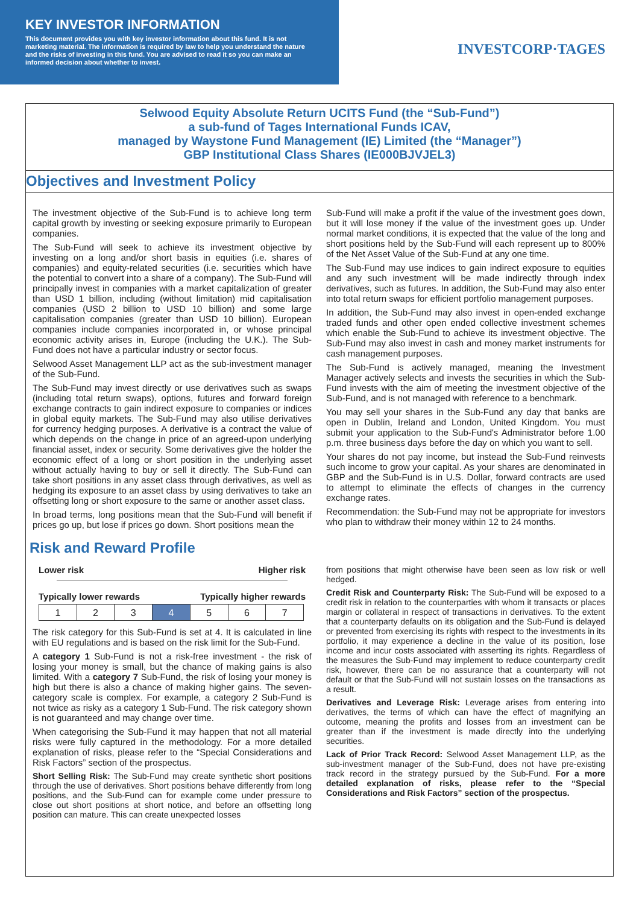KEY INVESTOR INFORMATION
This document provides you with key investor information about this fund. It is not marketing material. The information is required by law to help you understand the nature and the risks of investing in this fund. You are advised to read it so you can make an informed decision about whether to invest.
INVESTCORP·TAGES
Selwood Equity Absolute Return UCITS Fund (the “Sub-Fund”)
a sub-fund of Tages International Funds ICAV,
managed by Waystone Fund Management (IE) Limited (the “Manager”)
GBP Institutional Class Shares (IE000BJVJEL3)
Objectives and Investment Policy
The investment objective of the Sub-Fund is to achieve long term capital growth by investing or seeking exposure primarily to European companies.
The Sub-Fund will seek to achieve its investment objective by investing on a long and/or short basis in equities (i.e. shares of companies) and equity-related securities (i.e. securities which have the potential to convert into a share of a company). The Sub-Fund will principally invest in companies with a market capitalization of greater than USD 1 billion, including (without limitation) mid capitalisation companies (USD 2 billion to USD 10 billion) and some large capitalisation companies (greater than USD 10 billion). European companies include companies incorporated in, or whose principal economic activity arises in, Europe (including the U.K.). The Sub-Fund does not have a particular industry or sector focus.
Selwood Asset Management LLP act as the sub-investment manager of the Sub-Fund.
The Sub-Fund may invest directly or use derivatives such as swaps (including total return swaps), options, futures and forward foreign exchange contracts to gain indirect exposure to companies or indices in global equity markets. The Sub-Fund may also utilise derivatives for currency hedging purposes. A derivative is a contract the value of which depends on the change in price of an agreed-upon underlying financial asset, index or security. Some derivatives give the holder the economic effect of a long or short position in the underlying asset without actually having to buy or sell it directly. The Sub-Fund can take short positions in any asset class through derivatives, as well as hedging its exposure to an asset class by using derivatives to take an offsetting long or short exposure to the same or another asset class.
In broad terms, long positions mean that the Sub-Fund will benefit if prices go up, but lose if prices go down. Short positions mean the
Sub-Fund will make a profit if the value of the investment goes down, but it will lose money if the value of the investment goes up. Under normal market conditions, it is expected that the value of the long and short positions held by the Sub-Fund will each represent up to 800% of the Net Asset Value of the Sub-Fund at any one time.
The Sub-Fund may use indices to gain indirect exposure to equities and any such investment will be made indirectly through index derivatives, such as futures. In addition, the Sub-Fund may also enter into total return swaps for efficient portfolio management purposes.
In addition, the Sub-Fund may also invest in open-ended exchange traded funds and other open ended collective investment schemes which enable the Sub-Fund to achieve its investment objective. The Sub-Fund may also invest in cash and money market instruments for cash management purposes.
The Sub-Fund is actively managed, meaning the Investment Manager actively selects and invests the securities in which the Sub-Fund invests with the aim of meeting the investment objective of the Sub-Fund, and is not managed with reference to a benchmark.
You may sell your shares in the Sub-Fund any day that banks are open in Dublin, Ireland and London, United Kingdom. You must submit your application to the Sub-Fund's Administrator before 1.00 p.m. three business days before the day on which you want to sell.
Your shares do not pay income, but instead the Sub-Fund reinvests such income to grow your capital. As your shares are denominated in GBP and the Sub-Fund is in U.S. Dollar, forward contracts are used to attempt to eliminate the effects of changes in the currency exchange rates.
Recommendation: the Sub-Fund may not be appropriate for investors who plan to withdraw their money within 12 to 24 months.
Risk and Reward Profile
Lower risk Higher risk
Typically lower rewards Typically higher rewards
| 1 | 2 | 3 | 4 | 5 | 6 | 7 |
The risk category for this Sub-Fund is set at 4. It is calculated in line with EU regulations and is based on the risk limit for the Sub-Fund.
A category 1 Sub-Fund is not a risk-free investment - the risk of losing your money is small, but the chance of making gains is also limited. With a category 7 Sub-Fund, the risk of losing your money is high but there is also a chance of making higher gains. The seven-category scale is complex. For example, a category 2 Sub-Fund is not twice as risky as a category 1 Sub-Fund. The risk category shown is not guaranteed and may change over time.
When categorising the Sub-Fund it may happen that not all material risks were fully captured in the methodology. For a more detailed explanation of risks, please refer to the “Special Considerations and Risk Factors” section of the prospectus.
Short Selling Risk: The Sub-Fund may create synthetic short positions through the use of derivatives. Short positions behave differently from long positions, and the Sub-Fund can for example come under pressure to close out short positions at short notice, and before an offsetting long position can mature. This can create unexpected losses
from positions that might otherwise have been seen as low risk or well hedged.
Credit Risk and Counterparty Risk: The Sub-Fund will be exposed to a credit risk in relation to the counterparties with whom it transacts or places margin or collateral in respect of transactions in derivatives. To the extent that a counterparty defaults on its obligation and the Sub-Fund is delayed or prevented from exercising its rights with respect to the investments in its portfolio, it may experience a decline in the value of its position, lose income and incur costs associated with asserting its rights. Regardless of the measures the Sub-Fund may implement to reduce counterparty credit risk, however, there can be no assurance that a counterparty will not default or that the Sub-Fund will not sustain losses on the transactions as a result.
Derivatives and Leverage Risk: Leverage arises from entering into derivatives, the terms of which can have the effect of magnifying an outcome, meaning the profits and losses from an investment can be greater than if the investment is made directly into the underlying securities.
Lack of Prior Track Record: Selwood Asset Management LLP, as the sub-investment manager of the Sub-Fund, does not have pre-existing track record in the strategy pursued by the Sub-Fund. For a more detailed explanation of risks, please refer to the “Special Considerations and Risk Factors” section of the prospectus.